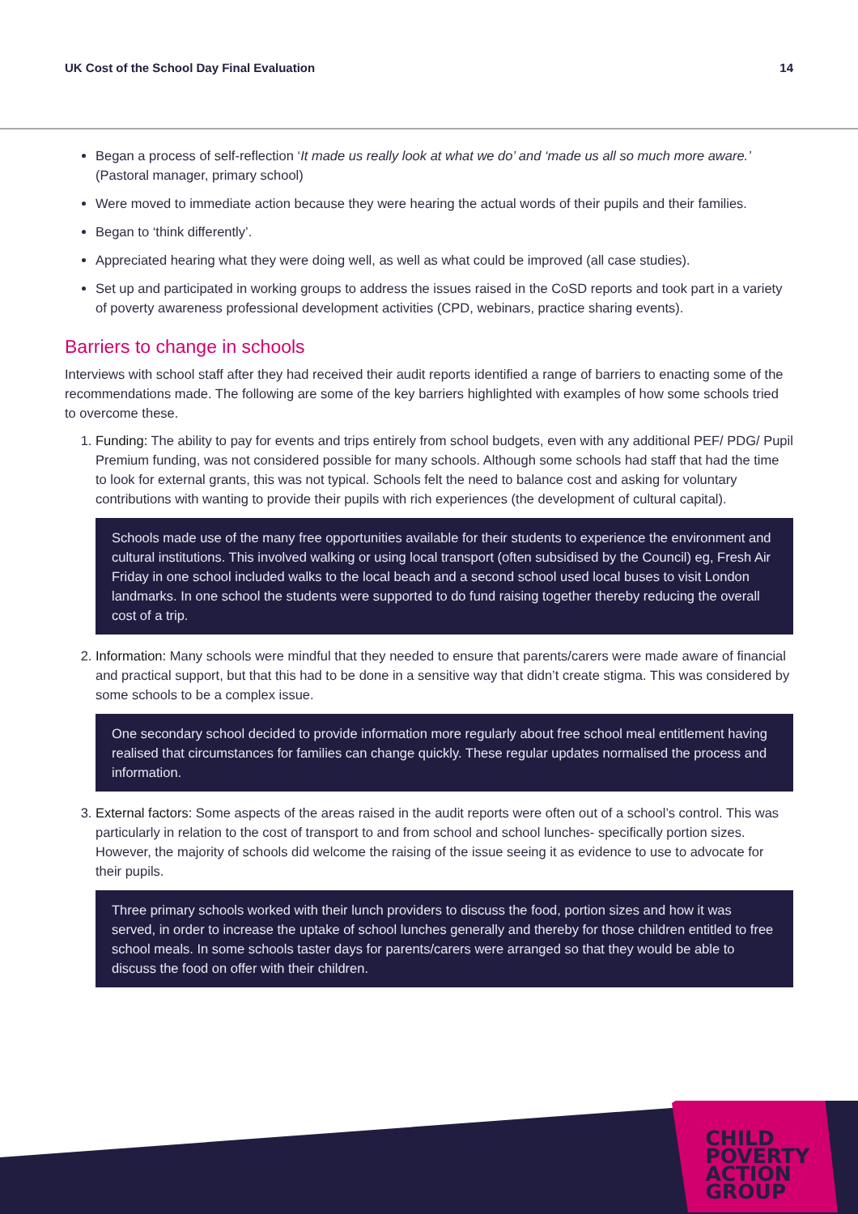UK Cost of the School Day Final Evaluation 14
Began a process of self-reflection ‘It made us really look at what we do’ and ‘made us all so much more aware.’ (Pastoral manager, primary school)
Were moved to immediate action because they were hearing the actual words of their pupils and their families.
Began to ‘think differently’.
Appreciated hearing what they were doing well, as well as what could be improved (all case studies).
Set up and participated in working groups to address the issues raised in the CoSD reports and took part in a variety of poverty awareness professional development activities (CPD, webinars, practice sharing events).
Barriers to change in schools
Interviews with school staff after they had received their audit reports identified a range of barriers to enacting some of the recommendations made. The following are some of the key barriers highlighted with examples of how some schools tried to overcome these.
1. Funding: The ability to pay for events and trips entirely from school budgets, even with any additional PEF/ PDG/ Pupil Premium funding, was not considered possible for many schools. Although some schools had staff that had the time to look for external grants, this was not typical. Schools felt the need to balance cost and asking for voluntary contributions with wanting to provide their pupils with rich experiences (the development of cultural capital).
Schools made use of the many free opportunities available for their students to experience the environment and cultural institutions. This involved walking or using local transport (often subsidised by the Council) eg, Fresh Air Friday in one school included walks to the local beach and a second school used local buses to visit London landmarks. In one school the students were supported to do fund raising together thereby reducing the overall cost of a trip.
2. Information: Many schools were mindful that they needed to ensure that parents/carers were made aware of financial and practical support, but that this had to be done in a sensitive way that didn’t create stigma. This was considered by some schools to be a complex issue.
One secondary school decided to provide information more regularly about free school meal entitlement having realised that circumstances for families can change quickly. These regular updates normalised the process and information.
3. External factors: Some aspects of the areas raised in the audit reports were often out of a school’s control. This was particularly in relation to the cost of transport to and from school and school lunches- specifically portion sizes. However, the majority of schools did welcome the raising of the issue seeing it as evidence to use to advocate for their pupils.
Three primary schools worked with their lunch providers to discuss the food, portion sizes and how it was served, in order to increase the uptake of school lunches generally and thereby for those children entitled to free school meals. In some schools taster days for parents/carers were arranged so that they would be able to discuss the food on offer with their children.
CHILD
POVERTY
ACTION
GROUP